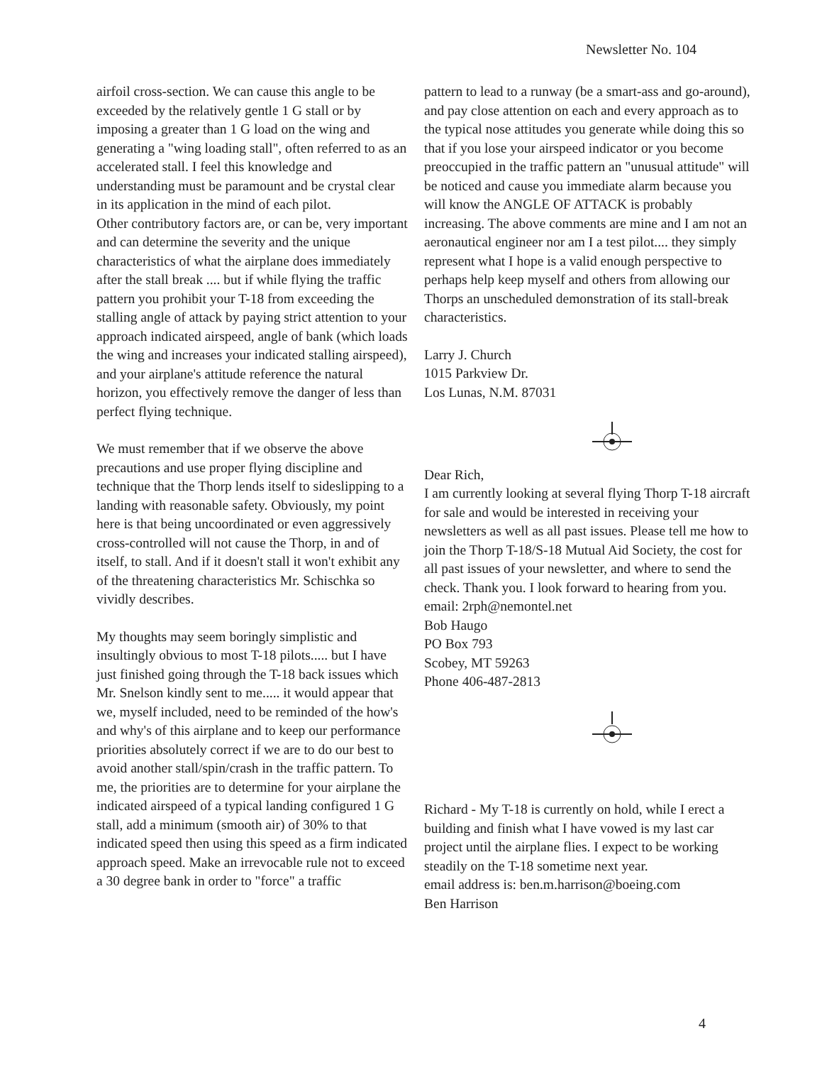Newsletter No. 104
airfoil cross-section. We can cause this angle to be exceeded by the relatively gentle 1 G stall or by imposing a greater than 1 G load on the wing and generating a "wing loading stall", often referred to as an accelerated stall. I feel this knowledge and understanding must be paramount and be crystal clear in its application in the mind of each pilot.
Other contributory factors are, or can be, very important and can determine the severity and the unique characteristics of what the airplane does immediately after the stall break .... but if while flying the traffic pattern you prohibit your T-18 from exceeding the stalling angle of attack by paying strict attention to your approach indicated airspeed, angle of bank (which loads the wing and increases your indicated stalling airspeed), and your airplane's attitude reference the natural horizon, you effectively remove the danger of less than perfect flying technique.
We must remember that if we observe the above precautions and use proper flying discipline and technique that the Thorp lends itself to sideslipping to a landing with reasonable safety. Obviously, my point here is that being uncoordinated or even aggressively cross-controlled will not cause the Thorp, in and of itself, to stall. And if it doesn't stall it won't exhibit any of the threatening characteristics Mr. Schischka so vividly describes.
My thoughts may seem boringly simplistic and insultingly obvious to most T-18 pilots..... but I have just finished going through the T-18 back issues which Mr. Snelson kindly sent to me..... it would appear that we, myself included, need to be reminded of the how's and why's of this airplane and to keep our performance priorities absolutely correct if we are to do our best to avoid another stall/spin/crash in the traffic pattern. To me, the priorities are to determine for your airplane the indicated airspeed of a typical landing configured 1 G stall, add a minimum (smooth air) of 30% to that indicated speed then using this speed as a firm indicated approach speed. Make an irrevocable rule not to exceed a 30 degree bank in order to "force" a traffic
pattern to lead to a runway (be a smart-ass and go-around), and pay close attention on each and every approach as to the typical nose attitudes you generate while doing this so that if you lose your airspeed indicator or you become preoccupied in the traffic pattern an "unusual attitude" will be noticed and cause you immediate alarm because you will know the ANGLE OF ATTACK is probably increasing. The above comments are mine and I am not an aeronautical engineer nor am I a test pilot.... they simply represent what I hope is a valid enough perspective to perhaps help keep myself and others from allowing our Thorps an unscheduled demonstration of its stall-break characteristics.
Larry J. Church
1015 Parkview Dr.
Los Lunas, N.M. 87031
Dear Rich,
I am currently looking at several flying Thorp T-18 aircraft for sale and would be interested in receiving your newsletters as well as all past issues. Please tell me how to join the Thorp T-18/S-18 Mutual Aid Society, the cost for all past issues of your newsletter, and where to send the check. Thank you. I look forward to hearing from you.
email: 2rph@nemontel.net
Bob Haugo
PO Box 793
Scobey, MT 59263
Phone 406-487-2813
Richard - My T-18 is currently on hold, while I erect a building and finish what I have vowed is my last car project until the airplane flies. I expect to be working steadily on the T-18 sometime next year.
email address is: ben.m.harrison@boeing.com
Ben Harrison
4